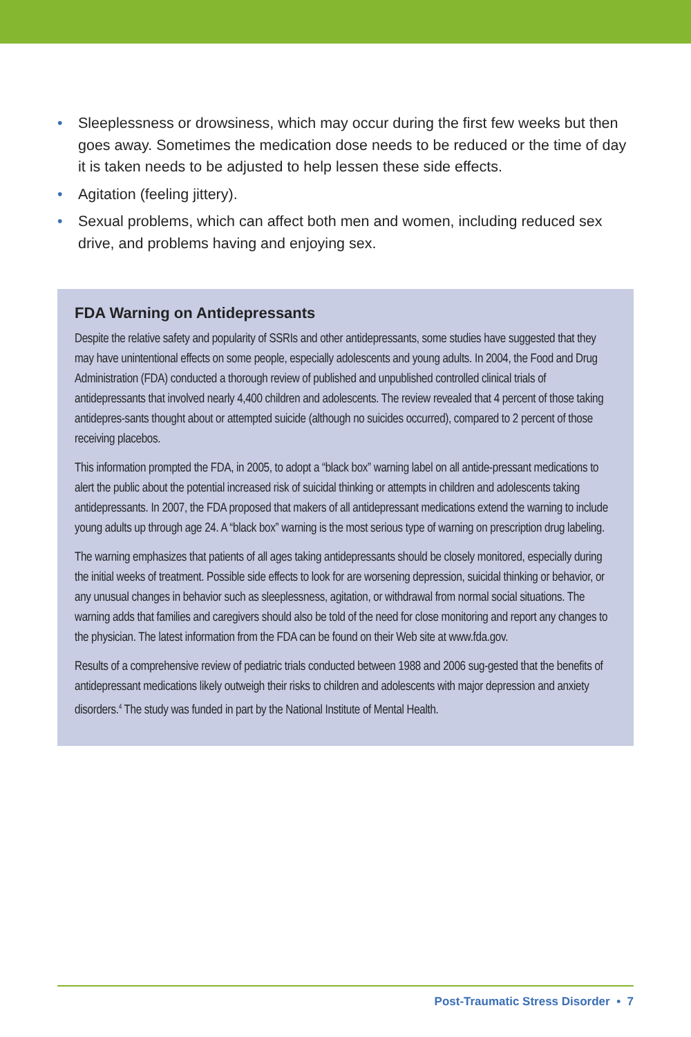• Sleeplessness or drowsiness, which may occur during the first few weeks but then goes away. Sometimes the medication dose needs to be reduced or the time of day it is taken needs to be adjusted to help lessen these side effects.
• Agitation (feeling jittery).
• Sexual problems, which can affect both men and women, including reduced sex drive, and problems having and enjoying sex.
FDA Warning on Antidepressants
Despite the relative safety and popularity of SSRIs and other antidepressants, some studies have suggested that they may have unintentional effects on some people, especially adolescents and young adults. In 2004, the Food and Drug Administration (FDA) conducted a thorough review of published and unpublished controlled clinical trials of antidepressants that involved nearly 4,400 children and adolescents. The review revealed that 4 percent of those taking antidepres-sants thought about or attempted suicide (although no suicides occurred), compared to 2 percent of those receiving placebos.
This information prompted the FDA, in 2005, to adopt a “black box” warning label on all antide-pressant medications to alert the public about the potential increased risk of suicidal thinking or attempts in children and adolescents taking antidepressants. In 2007, the FDA proposed that makers of all antidepressant medications extend the warning to include young adults up through age 24. A “black box” warning is the most serious type of warning on prescription drug labeling.
The warning emphasizes that patients of all ages taking antidepressants should be closely monitored, especially during the initial weeks of treatment. Possible side effects to look for are worsening depression, suicidal thinking or behavior, or any unusual changes in behavior such as sleeplessness, agitation, or withdrawal from normal social situations. The warning adds that families and caregivers should also be told of the need for close monitoring and report any changes to the physician. The latest information from the FDA can be found on their Web site at www.fda.gov.
Results of a comprehensive review of pediatric trials conducted between 1988 and 2006 sug-gested that the benefits of antidepressant medications likely outweigh their risks to children and adolescents with major depression and anxiety disorders.<sup>4</sup> The study was funded in part by the National Institute of Mental Health.
Post-Traumatic Stress Disorder • 7